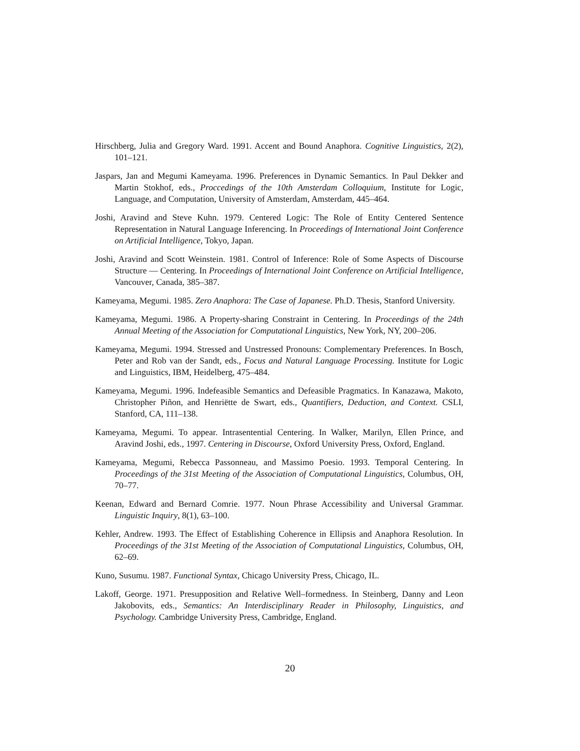Hirschberg, Julia and Gregory Ward. 1991. Accent and Bound Anaphora. Cognitive Linguistics, 2(2), 101–121.
Jaspars, Jan and Megumi Kameyama. 1996. Preferences in Dynamic Semantics. In Paul Dekker and Martin Stokhof, eds., Proccedings of the 10th Amsterdam Colloquium, Institute for Logic, Language, and Computation, University of Amsterdam, Amsterdam, 445–464.
Joshi, Aravind and Steve Kuhn. 1979. Centered Logic: The Role of Entity Centered Sentence Representation in Natural Language Inferencing. In Proceedings of International Joint Conference on Artificial Intelligence, Tokyo, Japan.
Joshi, Aravind and Scott Weinstein. 1981. Control of Inference: Role of Some Aspects of Discourse Structure — Centering. In Proceedings of International Joint Conference on Artificial Intelligence, Vancouver, Canada, 385–387.
Kameyama, Megumi. 1985. Zero Anaphora: The Case of Japanese. Ph.D. Thesis, Stanford University.
Kameyama, Megumi. 1986. A Property-sharing Constraint in Centering. In Proceedings of the 24th Annual Meeting of the Association for Computational Linguistics, New York, NY, 200–206.
Kameyama, Megumi. 1994. Stressed and Unstressed Pronouns: Complementary Preferences. In Bosch, Peter and Rob van der Sandt, eds., Focus and Natural Language Processing. Institute for Logic and Linguistics, IBM, Heidelberg, 475–484.
Kameyama, Megumi. 1996. Indefeasible Semantics and Defeasible Pragmatics. In Kanazawa, Makoto, Christopher Piñon, and Henriëtte de Swart, eds., Quantifiers, Deduction, and Context. CSLI, Stanford, CA, 111–138.
Kameyama, Megumi. To appear. Intrasentential Centering. In Walker, Marilyn, Ellen Prince, and Aravind Joshi, eds., 1997. Centering in Discourse, Oxford University Press, Oxford, England.
Kameyama, Megumi, Rebecca Passonneau, and Massimo Poesio. 1993. Temporal Centering. In Proceedings of the 31st Meeting of the Association of Computational Linguistics, Columbus, OH, 70–77.
Keenan, Edward and Bernard Comrie. 1977. Noun Phrase Accessibility and Universal Grammar. Linguistic Inquiry, 8(1), 63–100.
Kehler, Andrew. 1993. The Effect of Establishing Coherence in Ellipsis and Anaphora Resolution. In Proceedings of the 31st Meeting of the Association of Computational Linguistics, Columbus, OH, 62–69.
Kuno, Susumu. 1987. Functional Syntax, Chicago University Press, Chicago, IL.
Lakoff, George. 1971. Presupposition and Relative Well–formedness. In Steinberg, Danny and Leon Jakobovits, eds., Semantics: An Interdisciplinary Reader in Philosophy, Linguistics, and Psychology. Cambridge University Press, Cambridge, England.
20